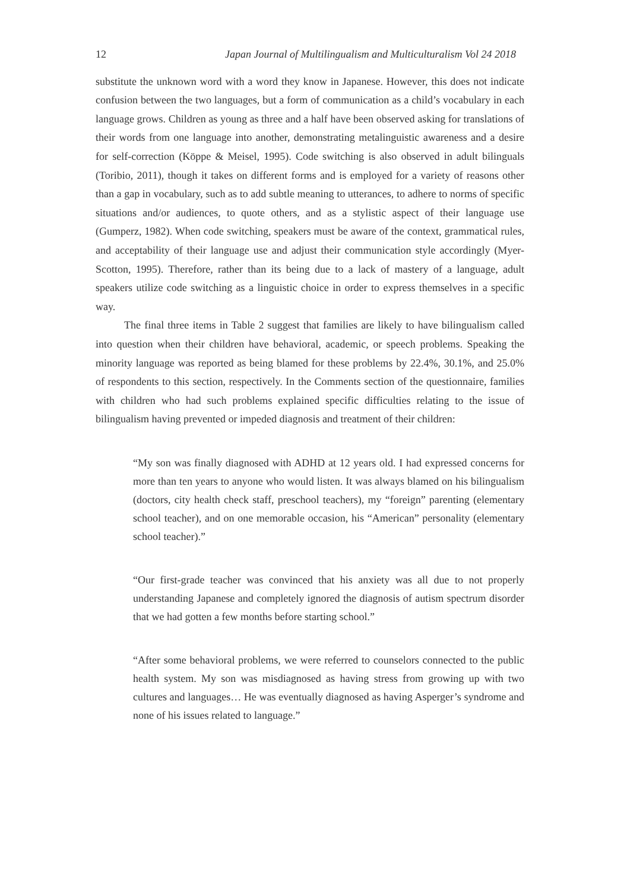12 Japan Journal of Multilingualism and Multiculturalism Vol 24 2018
substitute the unknown word with a word they know in Japanese. However, this does not indicate confusion between the two languages, but a form of communication as a child’s vocabulary in each language grows. Children as young as three and a half have been observed asking for translations of their words from one language into another, demonstrating metalinguistic awareness and a desire for self-correction (Köppe & Meisel, 1995). Code switching is also observed in adult bilinguals (Toribio, 2011), though it takes on different forms and is employed for a variety of reasons other than a gap in vocabulary, such as to add subtle meaning to utterances, to adhere to norms of specific situations and/or audiences, to quote others, and as a stylistic aspect of their language use (Gumperz, 1982). When code switching, speakers must be aware of the context, grammatical rules, and acceptability of their language use and adjust their communication style accordingly (Myer-Scotton, 1995). Therefore, rather than its being due to a lack of mastery of a language, adult speakers utilize code switching as a linguistic choice in order to express themselves in a specific way.
The final three items in Table 2 suggest that families are likely to have bilingualism called into question when their children have behavioral, academic, or speech problems. Speaking the minority language was reported as being blamed for these problems by 22.4%, 30.1%, and 25.0% of respondents to this section, respectively. In the Comments section of the questionnaire, families with children who had such problems explained specific difficulties relating to the issue of bilingualism having prevented or impeded diagnosis and treatment of their children:
“My son was finally diagnosed with ADHD at 12 years old. I had expressed concerns for more than ten years to anyone who would listen. It was always blamed on his bilingualism (doctors, city health check staff, preschool teachers), my “foreign” parenting (elementary school teacher), and on one memorable occasion, his “American” personality (elementary school teacher).”
“Our first-grade teacher was convinced that his anxiety was all due to not properly understanding Japanese and completely ignored the diagnosis of autism spectrum disorder that we had gotten a few months before starting school.”
“After some behavioral problems, we were referred to counselors connected to the public health system. My son was misdiagnosed as having stress from growing up with two cultures and languages… He was eventually diagnosed as having Asperger’s syndrome and none of his issues related to language.”